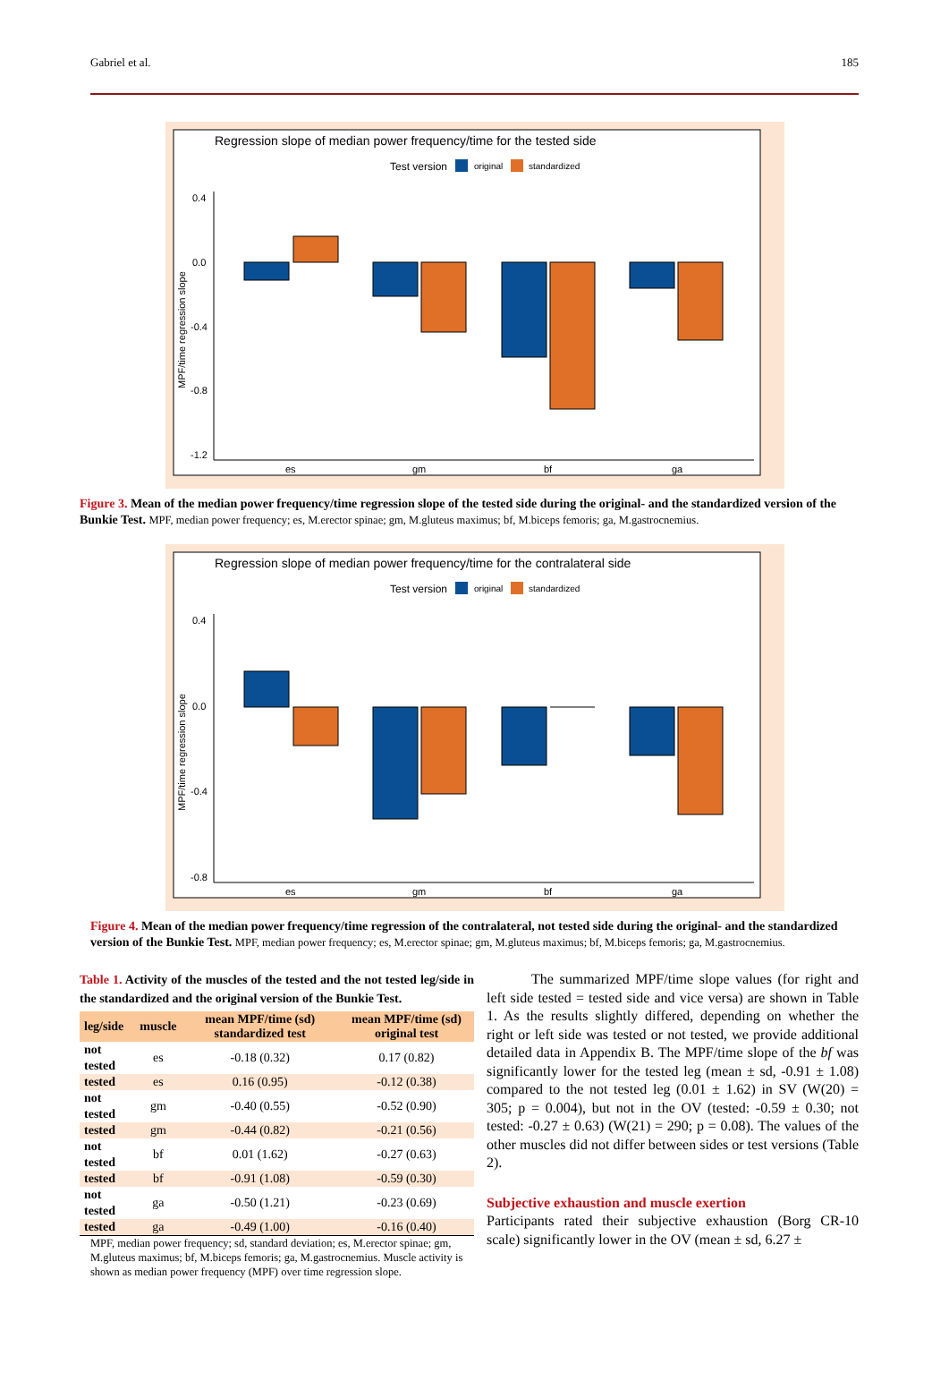Gabriel et al. 185
Regression slope of median power frequency/time for the tested side
Test version
original
standardized
0.4
0.0
-0.4
-0.8
-1.2
MPF/time regression slope
es
gm
bf
ga
Figure 3. Mean of the median power frequency/time regression slope of the tested side during the original- and the standardized version of the Bunkie Test. MPF, median power frequency; es, M.erector spinae; gm, M.gluteus maximus; bf, M.biceps femoris; ga, M.gastrocnemius.
Regression slope of median power frequency/time for the contralateral side
Test version
original
standardized
0.4
0.0
-0.4
-0.8
MPF/time regression slope
es
gm
bf
ga
Figure 4. Mean of the median power frequency/time regression of the contralateral, not tested side during the original- and the standardized version of the Bunkie Test. MPF, median power frequency; es, M.erector spinae; gm, M.gluteus maximus; bf, M.biceps femoris; ga, M.gastrocnemius.
Table 1. Activity of the muscles of the tested and the not tested leg/side in the standardized and the original version of the Bunkie Test.
| leg/side | muscle | mean MPF/time (sd) standardized test | mean MPF/time (sd) original test |
| --- | --- | --- | --- |
| not tested | es | -0.18 (0.32) | 0.17 (0.82) |
| tested | es | 0.16 (0.95) | -0.12 (0.38) |
| not tested | gm | -0.40 (0.55) | -0.52 (0.90) |
| tested | gm | -0.44 (0.82) | -0.21 (0.56) |
| not tested | bf | 0.01 (1.62) | -0.27 (0.63) |
| tested | bf | -0.91 (1.08) | -0.59 (0.30) |
| not tested | ga | -0.50 (1.21) | -0.23 (0.69) |
| tested | ga | -0.49 (1.00) | -0.16 (0.40) |
MPF, median power frequency; sd, standard deviation; es, M.erector spinae; gm, M.gluteus maximus; bf, M.biceps femoris; ga, M.gastrocnemius. Muscle activity is shown as median power frequency (MPF) over time regression slope.
The summarized MPF/time slope values (for right and left side tested = tested side and vice versa) are shown in Table 1. As the results slightly differed, depending on whether the right or left side was tested or not tested, we provide additional detailed data in Appendix B. The MPF/time slope of the bf was significantly lower for the tested leg (mean ± sd, -0.91 ± 1.08) compared to the not tested leg (0.01 ± 1.62) in SV (W(20) = 305; p = 0.004), but not in the OV (tested: -0.59 ± 0.30; not tested: -0.27 ± 0.63) (W(21) = 290; p = 0.08). The values of the other muscles did not differ between sides or test versions (Table 2).
Subjective exhaustion and muscle exertion
Participants rated their subjective exhaustion (Borg CR-10 scale) significantly lower in the OV (mean ± sd, 6.27 ±